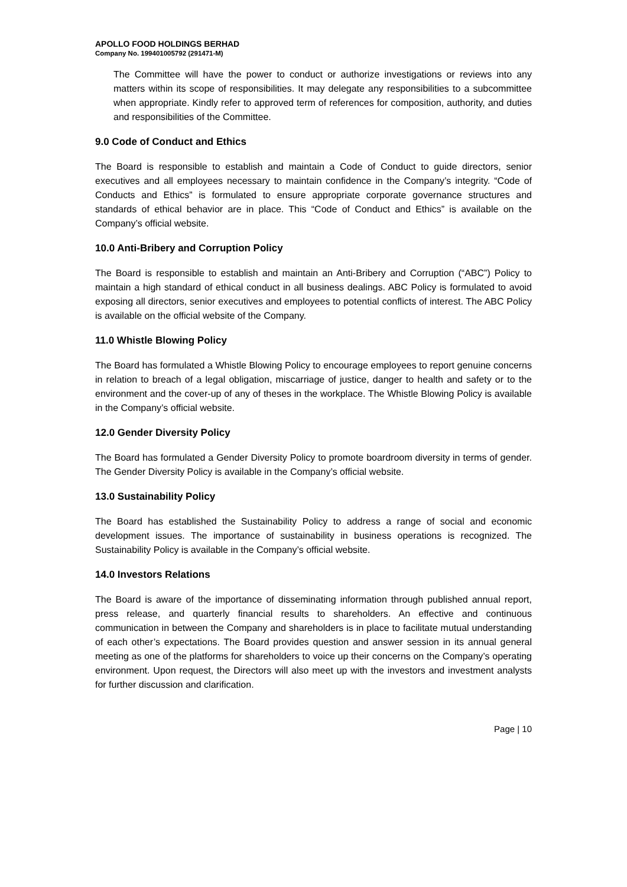APOLLO FOOD HOLDINGS BERHAD
Company No. 199401005792 (291471-M)
The Committee will have the power to conduct or authorize investigations or reviews into any matters within its scope of responsibilities. It may delegate any responsibilities to a subcommittee when appropriate. Kindly refer to approved term of references for composition, authority, and duties and responsibilities of the Committee.
9.0 Code of Conduct and Ethics
The Board is responsible to establish and maintain a Code of Conduct to guide directors, senior executives and all employees necessary to maintain confidence in the Company’s integrity. “Code of Conducts and Ethics” is formulated to ensure appropriate corporate governance structures and standards of ethical behavior are in place. This “Code of Conduct and Ethics” is available on the Company’s official website.
10.0 Anti-Bribery and Corruption Policy
The Board is responsible to establish and maintain an Anti-Bribery and Corruption (“ABC”) Policy to maintain a high standard of ethical conduct in all business dealings. ABC Policy is formulated to avoid exposing all directors, senior executives and employees to potential conflicts of interest. The ABC Policy is available on the official website of the Company.
11.0 Whistle Blowing Policy
The Board has formulated a Whistle Blowing Policy to encourage employees to report genuine concerns in relation to breach of a legal obligation, miscarriage of justice, danger to health and safety or to the environment and the cover-up of any of theses in the workplace. The Whistle Blowing Policy is available in the Company’s official website.
12.0 Gender Diversity Policy
The Board has formulated a Gender Diversity Policy to promote boardroom diversity in terms of gender. The Gender Diversity Policy is available in the Company’s official website.
13.0 Sustainability Policy
The Board has established the Sustainability Policy to address a range of social and economic development issues. The importance of sustainability in business operations is recognized. The Sustainability Policy is available in the Company’s official website.
14.0 Investors Relations
The Board is aware of the importance of disseminating information through published annual report, press release, and quarterly financial results to shareholders. An effective and continuous communication in between the Company and shareholders is in place to facilitate mutual understanding of each other’s expectations. The Board provides question and answer session in its annual general meeting as one of the platforms for shareholders to voice up their concerns on the Company’s operating environment. Upon request, the Directors will also meet up with the investors and investment analysts for further discussion and clarification.
Page | 10